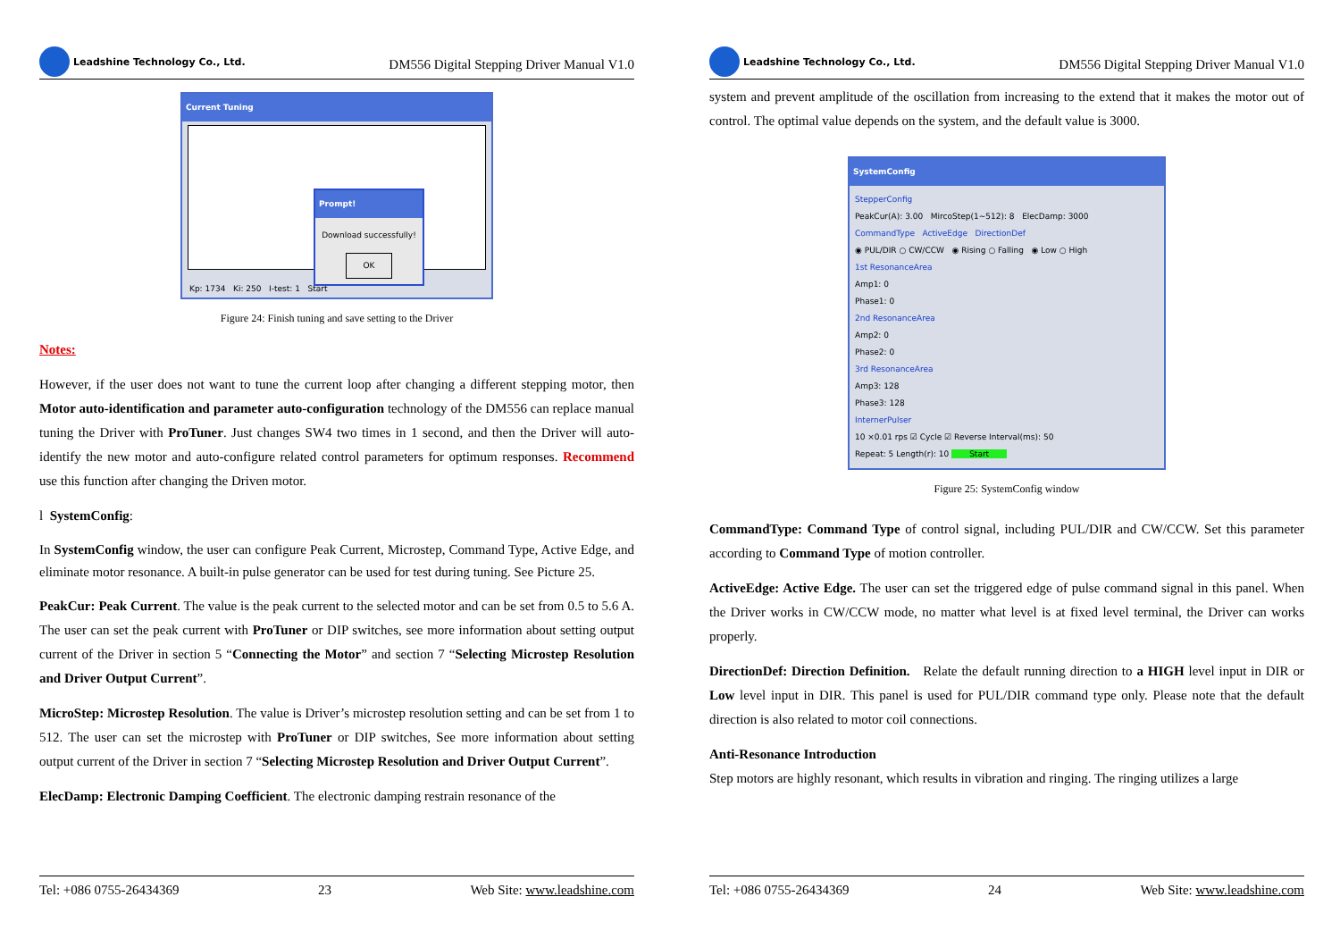Leadshine Technology Co., Ltd.
DM556 Digital Stepping Driver Manual V1.0
Current Tuning
Prompt!
Download successfully!
OK
Kp: 1734 Ki: 250 I-test: 1 Start
Figure 24: Finish tuning and save setting to the Driver
Notes:
However, if the user does not want to tune the current loop after changing a different stepping motor, then Motor auto-identification and parameter auto-configuration technology of the DM556 can replace manual tuning the Driver with ProTuner. Just changes SW4 two times in 1 second, and then the Driver will auto-identify the new motor and auto-configure related control parameters for optimum responses. Recommend use this function after changing the Driven motor.
l SystemConfig:
In SystemConfig window, the user can configure Peak Current, Microstep, Command Type, Active Edge, and eliminate motor resonance. A built-in pulse generator can be used for test during tuning. See Picture 25.
PeakCur: Peak Current. The value is the peak current to the selected motor and can be set from 0.5 to 5.6 A. The user can set the peak current with ProTuner or DIP switches, see more information about setting output current of the Driver in section 5 “Connecting the Motor” and section 7 “Selecting Microstep Resolution and Driver Output Current”.
MicroStep: Microstep Resolution. The value is Driver’s microstep resolution setting and can be set from 1 to 512. The user can set the microstep with ProTuner or DIP switches, See more information about setting output current of the Driver in section 7 “Selecting Microstep Resolution and Driver Output Current”.
ElecDamp: Electronic Damping Coefficient. The electronic damping restrain resonance of the
Tel: +086 0755-26434369 23 Web Site: www.leadshine.com
Leadshine Technology Co., Ltd.
DM556 Digital Stepping Driver Manual V1.0
system and prevent amplitude of the oscillation from increasing to the extend that it makes the motor out of control. The optimal value depends on the system, and the default value is 3000.
SystemConfig
StepperConfig
PeakCur(A): 3.00 MircoStep(1~512): 8 ElecDamp: 3000
CommandType ActiveEdge DirectionDef
◉ PUL/DIR ○ CW/CCW ◉ Rising ○ Falling ◉ Low ○ High
1st ResonanceArea
Amp1: 0
Phase1: 0
2nd ResonanceArea
Amp2: 0
Phase2: 0
3rd ResonanceArea
Amp3: 128
Phase3: 128
InternerPulser
10 ×0.01 rps ☑ Cycle ☑ Reverse Interval(ms): 50
Repeat: 5 Length(r): 10 Start
Figure 25: SystemConfig window
CommandType: Command Type of control signal, including PUL/DIR and CW/CCW. Set this parameter according to Command Type of motion controller.
ActiveEdge: Active Edge. The user can set the triggered edge of pulse command signal in this panel. When the Driver works in CW/CCW mode, no matter what level is at fixed level terminal, the Driver can works properly.
DirectionDef: Direction Definition. Relate the default running direction to a HIGH level input in DIR or Low level input in DIR. This panel is used for PUL/DIR command type only. Please note that the default direction is also related to motor coil connections.
Anti-Resonance Introduction
Step motors are highly resonant, which results in vibration and ringing. The ringing utilizes a large
Tel: +086 0755-26434369 24 Web Site: www.leadshine.com